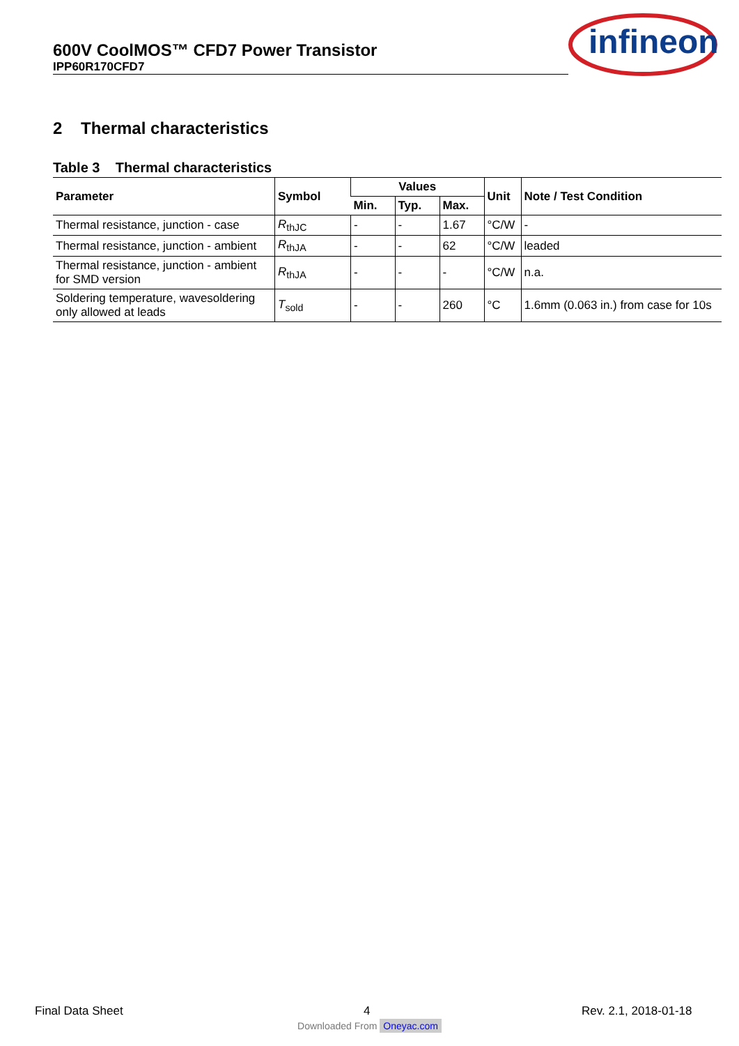600V CoolMOS™ CFD7 Power Transistor
IPP60R170CFD7
infineon
2 Thermal characteristics
Table 3 Thermal characteristics
| Parameter | Symbol | Values | | | Unit | Note / Test Condition |
| --- | --- | --- | --- | --- | --- | --- |
| | | Min. | Typ. | Max. | | |
| Thermal resistance, junction - case | R<sub>thJC</sub> | - | - | 1.67 | °C/W | - |
| Thermal resistance, junction - ambient | R<sub>thJA</sub> | - | - | 62 | °C/W | leaded |
| Thermal resistance, junction - ambient for SMD version | R<sub>thJA</sub> | - | - | - | °C/W | n.a. |
| Soldering temperature, wavesoldering only allowed at leads | T<sub>sold</sub> | - | - | 260 | °C | 1.6mm (0.063 in.) from case for 10s |
Final Data Sheet 4 Rev. 2.1, 2018-01-18
Downloaded From Oneyac.com